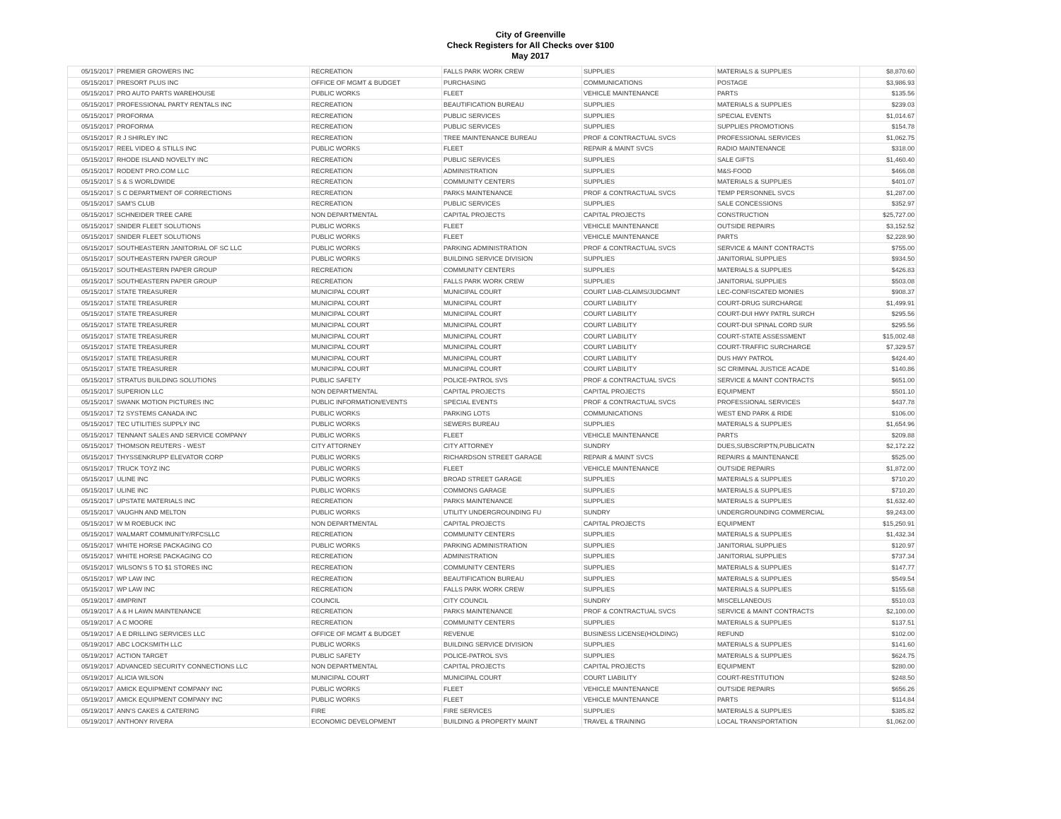City of Greenville
Check Registers for All Checks over $100
May 2017
| 05/15/2017 | PREMIER GROWERS INC | RECREATION | FALLS PARK WORK CREW | SUPPLIES | MATERIALS & SUPPLIES | $8,870.60 |
| 05/15/2017 | PRESORT PLUS INC | OFFICE OF MGMT & BUDGET | PURCHASING | COMMUNICATIONS | POSTAGE | $3,986.93 |
| 05/15/2017 | PRO AUTO PARTS WAREHOUSE | PUBLIC WORKS | FLEET | VEHICLE MAINTENANCE | PARTS | $135.56 |
| 05/15/2017 | PROFESSIONAL PARTY RENTALS INC | RECREATION | BEAUTIFICATION BUREAU | SUPPLIES | MATERIALS & SUPPLIES | $239.03 |
| 05/15/2017 | PROFORMA | RECREATION | PUBLIC SERVICES | SUPPLIES | SPECIAL EVENTS | $1,014.67 |
| 05/15/2017 | PROFORMA | RECREATION | PUBLIC SERVICES | SUPPLIES | SUPPLIES PROMOTIONS | $154.78 |
| 05/15/2017 | R J SHIRLEY INC | RECREATION | TREE MAINTENANCE BUREAU | PROF & CONTRACTUAL SVCS | PROFESSIONAL SERVICES | $1,062.75 |
| 05/15/2017 | REEL VIDEO & STILLS INC | PUBLIC WORKS | FLEET | REPAIR & MAINT SVCS | RADIO MAINTENANCE | $318.00 |
| 05/15/2017 | RHODE ISLAND NOVELTY INC | RECREATION | PUBLIC SERVICES | SUPPLIES | SALE GIFTS | $1,460.40 |
| 05/15/2017 | RODENT PRO.COM LLC | RECREATION | ADMINISTRATION | SUPPLIES | M&S-FOOD | $466.08 |
| 05/15/2017 | S & S WORLDWIDE | RECREATION | COMMUNITY CENTERS | SUPPLIES | MATERIALS & SUPPLIES | $401.07 |
| 05/15/2017 | S C DEPARTMENT OF CORRECTIONS | RECREATION | PARKS MAINTENANCE | PROF & CONTRACTUAL SVCS | TEMP PERSONNEL SVCS | $1,287.00 |
| 05/15/2017 | SAM'S CLUB | RECREATION | PUBLIC SERVICES | SUPPLIES | SALE CONCESSIONS | $352.97 |
| 05/15/2017 | SCHNEIDER TREE CARE | NON DEPARTMENTAL | CAPITAL PROJECTS | CAPITAL PROJECTS | CONSTRUCTION | $25,727.00 |
| 05/15/2017 | SNIDER FLEET SOLUTIONS | PUBLIC WORKS | FLEET | VEHICLE MAINTENANCE | OUTSIDE REPAIRS | $3,152.52 |
| 05/15/2017 | SNIDER FLEET SOLUTIONS | PUBLIC WORKS | FLEET | VEHICLE MAINTENANCE | PARTS | $2,228.90 |
| 05/15/2017 | SOUTHEASTERN JANITORIAL OF SC LLC | PUBLIC WORKS | PARKING ADMINISTRATION | PROF & CONTRACTUAL SVCS | SERVICE & MAINT CONTRACTS | $755.00 |
| 05/15/2017 | SOUTHEASTERN PAPER GROUP | PUBLIC WORKS | BUILDING SERVICE DIVISION | SUPPLIES | JANITORIAL SUPPLIES | $934.50 |
| 05/15/2017 | SOUTHEASTERN PAPER GROUP | RECREATION | COMMUNITY CENTERS | SUPPLIES | MATERIALS & SUPPLIES | $426.83 |
| 05/15/2017 | SOUTHEASTERN PAPER GROUP | RECREATION | FALLS PARK WORK CREW | SUPPLIES | JANITORIAL SUPPLIES | $503.08 |
| 05/15/2017 | STATE TREASURER | MUNICIPAL COURT | MUNICIPAL COURT | COURT LIAB-CLAIMS/JUDGMNT | LEC-CONFISCATED MONIES | $908.37 |
| 05/15/2017 | STATE TREASURER | MUNICIPAL COURT | MUNICIPAL COURT | COURT LIABILITY | COURT-DRUG SURCHARGE | $1,499.91 |
| 05/15/2017 | STATE TREASURER | MUNICIPAL COURT | MUNICIPAL COURT | COURT LIABILITY | COURT-DUI HWY PATRL SURCH | $295.56 |
| 05/15/2017 | STATE TREASURER | MUNICIPAL COURT | MUNICIPAL COURT | COURT LIABILITY | COURT-DUI SPINAL CORD SUR | $295.56 |
| 05/15/2017 | STATE TREASURER | MUNICIPAL COURT | MUNICIPAL COURT | COURT LIABILITY | COURT-STATE ASSESSMENT | $15,002.48 |
| 05/15/2017 | STATE TREASURER | MUNICIPAL COURT | MUNICIPAL COURT | COURT LIABILITY | COURT-TRAFFIC SURCHARGE | $7,329.57 |
| 05/15/2017 | STATE TREASURER | MUNICIPAL COURT | MUNICIPAL COURT | COURT LIABILITY | DUS HWY PATROL | $424.40 |
| 05/15/2017 | STATE TREASURER | MUNICIPAL COURT | MUNICIPAL COURT | COURT LIABILITY | SC CRIMINAL JUSTICE ACADE | $140.86 |
| 05/15/2017 | STRATUS BUILDING SOLUTIONS | PUBLIC SAFETY | POLICE-PATROL SVS | PROF & CONTRACTUAL SVCS | SERVICE & MAINT CONTRACTS | $651.00 |
| 05/15/2017 | SUPERION LLC | NON DEPARTMENTAL | CAPITAL PROJECTS | CAPITAL PROJECTS | EQUIPMENT | $501.10 |
| 05/15/2017 | SWANK MOTION PICTURES INC | PUBLIC INFORMATION/EVENTS | SPECIAL EVENTS | PROF & CONTRACTUAL SVCS | PROFESSIONAL SERVICES | $437.78 |
| 05/15/2017 | T2 SYSTEMS CANADA INC | PUBLIC WORKS | PARKING LOTS | COMMUNICATIONS | WEST END PARK & RIDE | $106.00 |
| 05/15/2017 | TEC UTILITIES SUPPLY INC | PUBLIC WORKS | SEWERS BUREAU | SUPPLIES | MATERIALS & SUPPLIES | $1,654.96 |
| 05/15/2017 | TENNANT SALES AND SERVICE COMPANY | PUBLIC WORKS | FLEET | VEHICLE MAINTENANCE | PARTS | $209.88 |
| 05/15/2017 | THOMSON REUTERS - WEST | CITY ATTORNEY | CITY ATTORNEY | SUNDRY | DUES,SUBSCRIPTN,PUBLICATN | $2,172.22 |
| 05/15/2017 | THYSSENKRUPP ELEVATOR CORP | PUBLIC WORKS | RICHARDSON STREET GARAGE | REPAIR & MAINT SVCS | REPAIRS & MAINTENANCE | $525.00 |
| 05/15/2017 | TRUCK TOYZ INC | PUBLIC WORKS | FLEET | VEHICLE MAINTENANCE | OUTSIDE REPAIRS | $1,872.00 |
| 05/15/2017 | ULINE INC | PUBLIC WORKS | BROAD STREET GARAGE | SUPPLIES | MATERIALS & SUPPLIES | $710.20 |
| 05/15/2017 | ULINE INC | PUBLIC WORKS | COMMONS GARAGE | SUPPLIES | MATERIALS & SUPPLIES | $710.20 |
| 05/15/2017 | UPSTATE MATERIALS INC | RECREATION | PARKS MAINTENANCE | SUPPLIES | MATERIALS & SUPPLIES | $1,632.40 |
| 05/15/2017 | VAUGHN AND MELTON | PUBLIC WORKS | UTILITY UNDERGROUNDING FU | SUNDRY | UNDERGROUNDING COMMERCIAL | $9,243.00 |
| 05/15/2017 | W M ROEBUCK INC | NON DEPARTMENTAL | CAPITAL PROJECTS | CAPITAL PROJECTS | EQUIPMENT | $15,250.91 |
| 05/15/2017 | WALMART COMMUNITY/RFCSLLC | RECREATION | COMMUNITY CENTERS | SUPPLIES | MATERIALS & SUPPLIES | $1,432.34 |
| 05/15/2017 | WHITE HORSE PACKAGING CO | PUBLIC WORKS | PARKING ADMINISTRATION | SUPPLIES | JANITORIAL SUPPLIES | $120.97 |
| 05/15/2017 | WHITE HORSE PACKAGING CO | RECREATION | ADMINISTRATION | SUPPLIES | JANITORIAL SUPPLIES | $737.34 |
| 05/15/2017 | WILSON'S 5 TO $1 STORES INC | RECREATION | COMMUNITY CENTERS | SUPPLIES | MATERIALS & SUPPLIES | $147.77 |
| 05/15/2017 | WP LAW INC | RECREATION | BEAUTIFICATION BUREAU | SUPPLIES | MATERIALS & SUPPLIES | $549.54 |
| 05/15/2017 | WP LAW INC | RECREATION | FALLS PARK WORK CREW | SUPPLIES | MATERIALS & SUPPLIES | $155.68 |
| 05/19/2017 | 4IMPRINT | COUNCIL | CITY COUNCIL | SUNDRY | MISCELLANEOUS | $510.03 |
| 05/19/2017 | A & H LAWN MAINTENANCE | RECREATION | PARKS MAINTENANCE | PROF & CONTRACTUAL SVCS | SERVICE & MAINT CONTRACTS | $2,100.00 |
| 05/19/2017 | A C MOORE | RECREATION | COMMUNITY CENTERS | SUPPLIES | MATERIALS & SUPPLIES | $137.51 |
| 05/19/2017 | A E DRILLING SERVICES LLC | OFFICE OF MGMT & BUDGET | REVENUE | BUSINESS LICENSE(HOLDING) | REFUND | $102.00 |
| 05/19/2017 | ABC LOCKSMITH LLC | PUBLIC WORKS | BUILDING SERVICE DIVISION | SUPPLIES | MATERIALS & SUPPLIES | $141.60 |
| 05/19/2017 | ACTION TARGET | PUBLIC SAFETY | POLICE-PATROL SVS | SUPPLIES | MATERIALS & SUPPLIES | $624.75 |
| 05/19/2017 | ADVANCED SECURITY CONNECTIONS LLC | NON DEPARTMENTAL | CAPITAL PROJECTS | CAPITAL PROJECTS | EQUIPMENT | $280.00 |
| 05/19/2017 | ALICIA WILSON | MUNICIPAL COURT | MUNICIPAL COURT | COURT LIABILITY | COURT-RESTITUTION | $248.50 |
| 05/19/2017 | AMICK EQUIPMENT COMPANY INC | PUBLIC WORKS | FLEET | VEHICLE MAINTENANCE | OUTSIDE REPAIRS | $656.26 |
| 05/19/2017 | AMICK EQUIPMENT COMPANY INC | PUBLIC WORKS | FLEET | VEHICLE MAINTENANCE | PARTS | $114.84 |
| 05/19/2017 | ANN'S CAKES & CATERING | FIRE | FIRE SERVICES | SUPPLIES | MATERIALS & SUPPLIES | $385.82 |
| 05/19/2017 | ANTHONY RIVERA | ECONOMIC DEVELOPMENT | BUILDING & PROPERTY MAINT | TRAVEL & TRAINING | LOCAL TRANSPORTATION | $1,062.00 |